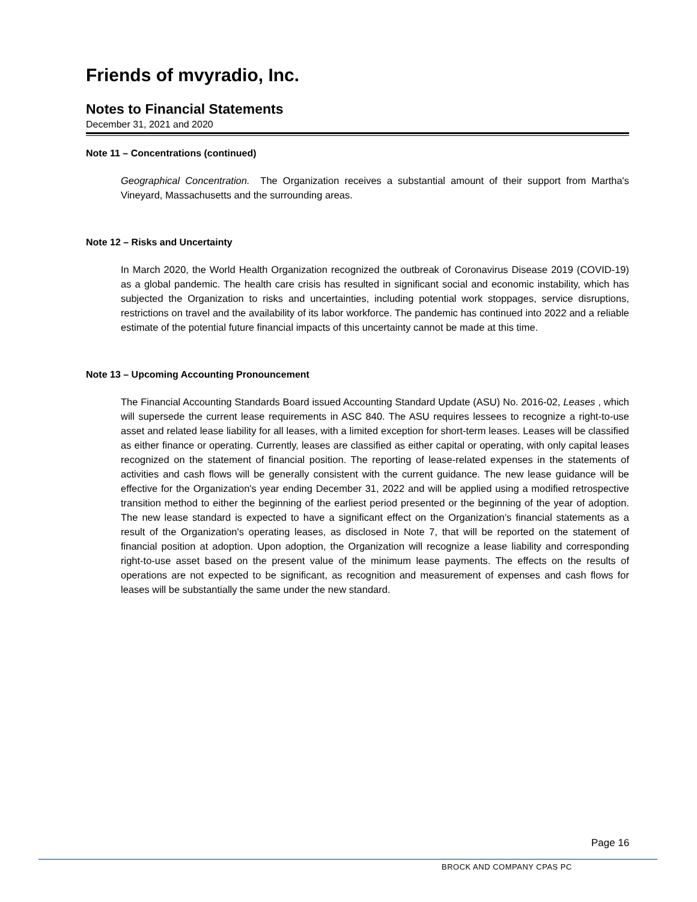Friends of mvyradio, Inc.
Notes to Financial Statements
December 31, 2021 and 2020
Note 11 – Concentrations (continued)
Geographical Concentration. The Organization receives a substantial amount of their support from Martha's Vineyard, Massachusetts and the surrounding areas.
Note 12 – Risks and Uncertainty
In March 2020, the World Health Organization recognized the outbreak of Coronavirus Disease 2019 (COVID-19) as a global pandemic. The health care crisis has resulted in significant social and economic instability, which has subjected the Organization to risks and uncertainties, including potential work stoppages, service disruptions, restrictions on travel and the availability of its labor workforce. The pandemic has continued into 2022 and a reliable estimate of the potential future financial impacts of this uncertainty cannot be made at this time.
Note 13 – Upcoming Accounting Pronouncement
The Financial Accounting Standards Board issued Accounting Standard Update (ASU) No. 2016-02, Leases , which will supersede the current lease requirements in ASC 840. The ASU requires lessees to recognize a right-to-use asset and related lease liability for all leases, with a limited exception for short-term leases. Leases will be classified as either finance or operating. Currently, leases are classified as either capital or operating, with only capital leases recognized on the statement of financial position. The reporting of lease-related expenses in the statements of activities and cash flows will be generally consistent with the current guidance. The new lease guidance will be effective for the Organization's year ending December 31, 2022 and will be applied using a modified retrospective transition method to either the beginning of the earliest period presented or the beginning of the year of adoption. The new lease standard is expected to have a significant effect on the Organization’s financial statements as a result of the Organization's operating leases, as disclosed in Note 7, that will be reported on the statement of financial position at adoption. Upon adoption, the Organization will recognize a lease liability and corresponding right-to-use asset based on the present value of the minimum lease payments. The effects on the results of operations are not expected to be significant, as recognition and measurement of expenses and cash flows for leases will be substantially the same under the new standard.
Page 16
BROCK AND COMPANY CPAS PC